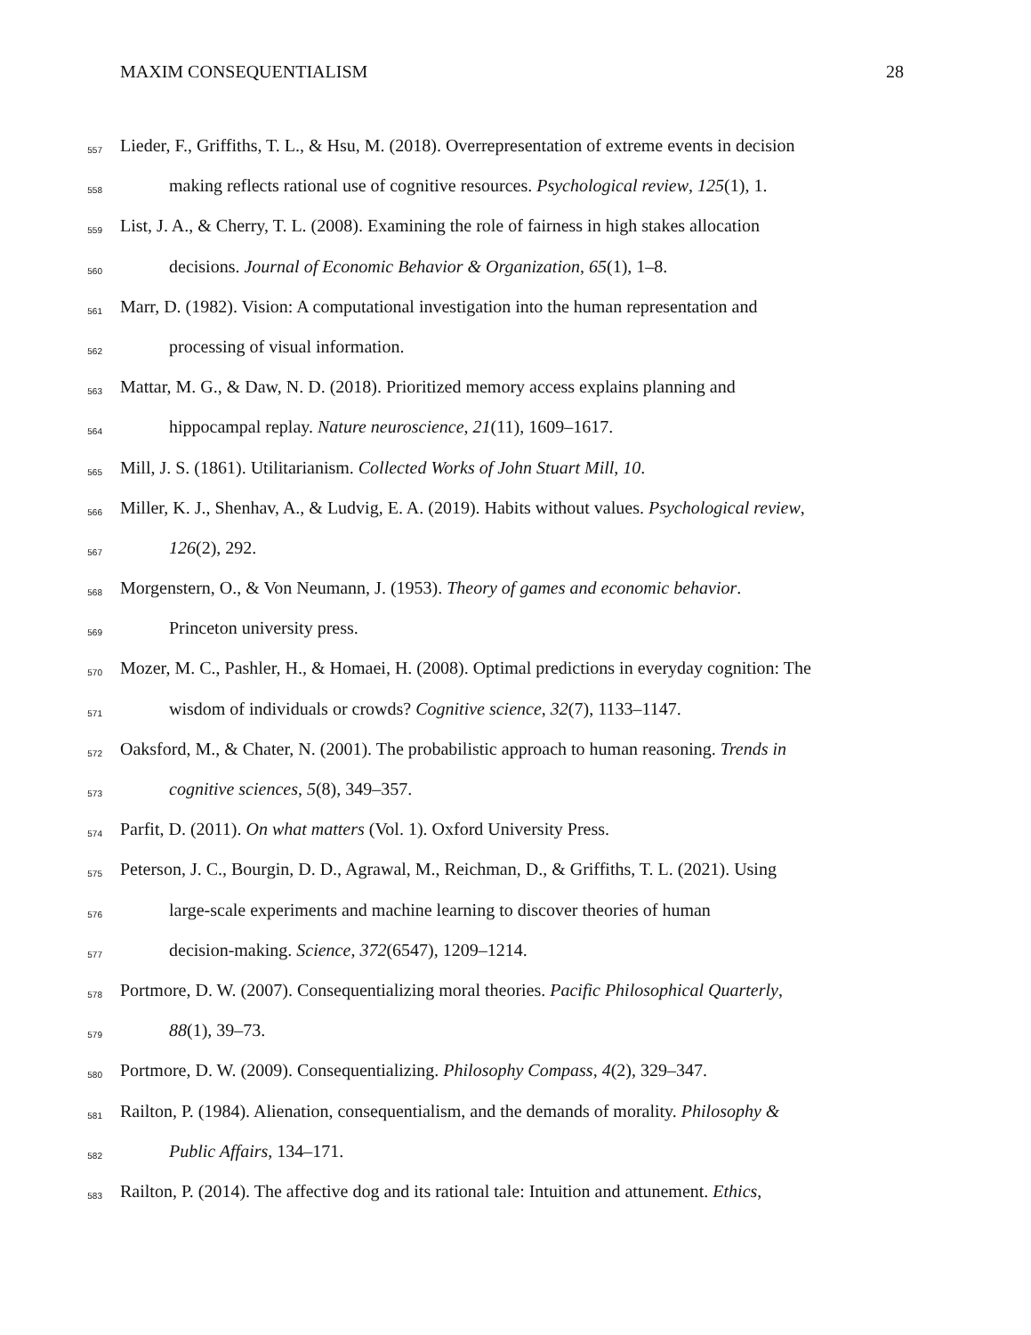MAXIM CONSEQUENTIALISM 28
557 Lieder, F., Griffiths, T. L., & Hsu, M. (2018). Overrepresentation of extreme events in decision
558 making reflects rational use of cognitive resources. Psychological review, 125(1), 1.
559 List, J. A., & Cherry, T. L. (2008). Examining the role of fairness in high stakes allocation
560 decisions. Journal of Economic Behavior & Organization, 65(1), 1–8.
561 Marr, D. (1982). Vision: A computational investigation into the human representation and
562 processing of visual information.
563 Mattar, M. G., & Daw, N. D. (2018). Prioritized memory access explains planning and
564 hippocampal replay. Nature neuroscience, 21(11), 1609–1617.
565 Mill, J. S. (1861). Utilitarianism. Collected Works of John Stuart Mill, 10.
566 Miller, K. J., Shenhav, A., & Ludvig, E. A. (2019). Habits without values. Psychological review,
567 126(2), 292.
568 Morgenstern, O., & Von Neumann, J. (1953). Theory of games and economic behavior.
569 Princeton university press.
570 Mozer, M. C., Pashler, H., & Homaei, H. (2008). Optimal predictions in everyday cognition: The
571 wisdom of individuals or crowds? Cognitive science, 32(7), 1133–1147.
572 Oaksford, M., & Chater, N. (2001). The probabilistic approach to human reasoning. Trends in
573 cognitive sciences, 5(8), 349–357.
574 Parfit, D. (2011). On what matters (Vol. 1). Oxford University Press.
575 Peterson, J. C., Bourgin, D. D., Agrawal, M., Reichman, D., & Griffiths, T. L. (2021). Using
576 large-scale experiments and machine learning to discover theories of human
577 decision-making. Science, 372(6547), 1209–1214.
578 Portmore, D. W. (2007). Consequentializing moral theories. Pacific Philosophical Quarterly,
579 88(1), 39–73.
580 Portmore, D. W. (2009). Consequentializing. Philosophy Compass, 4(2), 329–347.
581 Railton, P. (1984). Alienation, consequentialism, and the demands of morality. Philosophy &
582 Public Affairs, 134–171.
583 Railton, P. (2014). The affective dog and its rational tale: Intuition and attunement. Ethics,